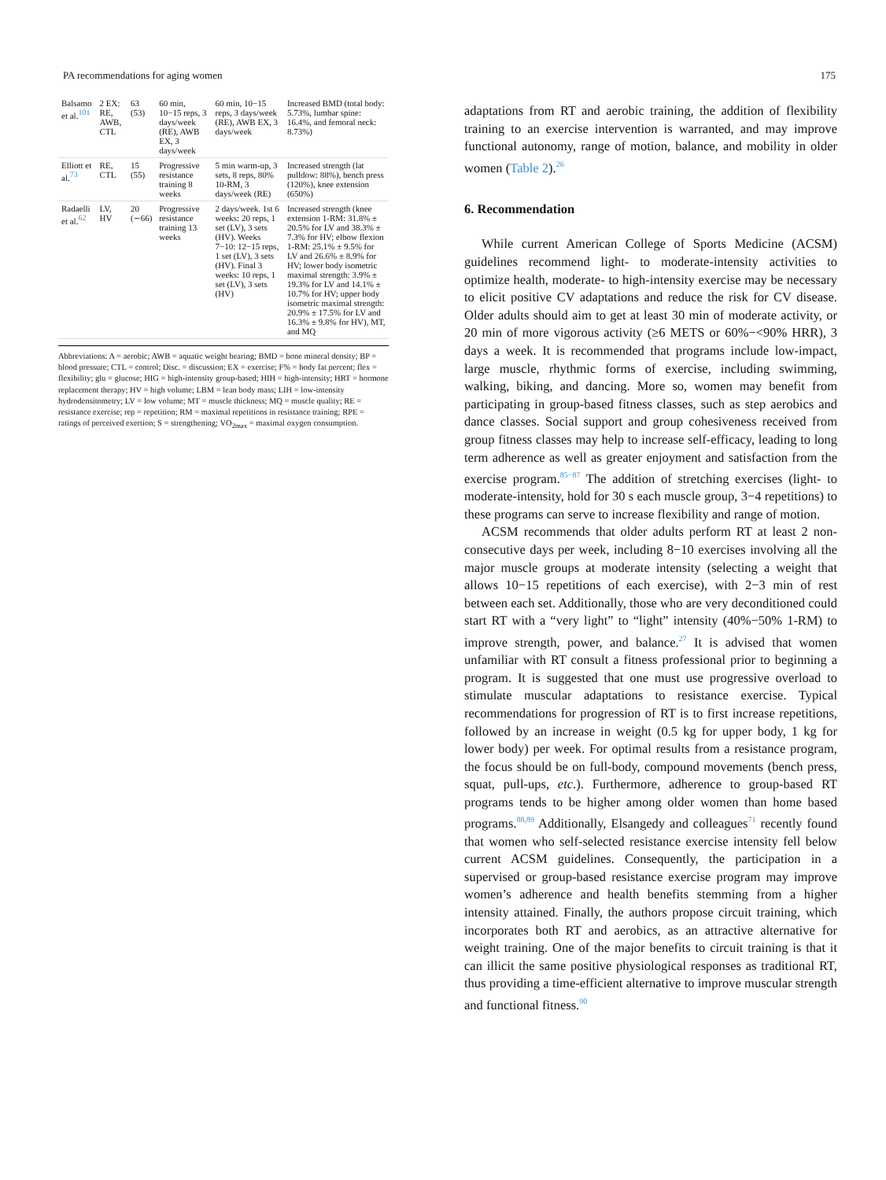PA recommendations for aging women 175
| Balsamo et al.<sup>101</sup> | 2 EX: RE, AWB, CTL | 63 (53) | 60 min, 10−15 reps, 3 days/week (RE), AWB EX, 3 days/week | 60 min, 10−15 reps, 3 days/week (RE), AWB EX, 3 days/week | Increased BMD (total body: 5.73%, lumbar spine: 16.4%, and femoral neck: 8.73%) |
| Elliott et al.<sup>73</sup> | RE, CTL | 15 (55) | Progressive resistance training 8 weeks | 5 min warm-up, 3 sets, 8 reps, 80% 10-RM, 3 days/week (RE) | Increased strength (lat pulldow: 88%), bench press (120%), knee extension (650%) |
| Radaelli et al.<sup>62</sup> | LV, HV | 20 (∼66) | Progressive resistance training 13 weeks | 2 days/week. 1st 6 weeks: 20 reps, 1 set (LV), 3 sets (HV). Weeks 7−10: 12−15 reps, 1 set (LV), 3 sets (HV). Final 3 weeks: 10 reps, 1 set (LV), 3 sets (HV) | Increased strength (knee extension 1-RM: 31.8% ± 20.5% for LV and 38.3% ± 7.3% for HV; elbow flexion 1-RM: 25.1% ± 9.5% for LV and 26.6% ± 8.9% for HV; lower body isometric maximal strength: 3.9% ± 19.3% for LV and 14.1% ± 10.7% for HV; upper body isometric maximal strength: 20.9% ± 17.5% for LV and 16.3% ± 9.8% for HV), MT, and MQ |
Abbreviations: A = aerobic; AWB = aquatic weight bearing; BMD = bone mineral density; BP = blood pressure; CTL = control; Disc. = discussion; EX = exercise; F% = body fat percent; flex = flexibility; glu = glucose; HIG = high-intensity group-based; HIH = high-intensity; HRT = hormone replacement therapy; HV = high volume; LBM = lean body mass; LIH = low-intensity hydrodensitometry; LV = low volume; MT = muscle thickness; MQ = muscle quality; RE = resistance exercise; rep = repetition; RM = maximal repetitions in resistance training; RPE = ratings of perceived exertion; S = strengthening; VO<sub>2max</sub> = maximal oxygen consumption.
adaptations from RT and aerobic training, the addition of flexibility training to an exercise intervention is warranted, and may improve functional autonomy, range of motion, balance, and mobility in older women (Table 2).<sup>26</sup>
6. Recommendation
While current American College of Sports Medicine (ACSM) guidelines recommend light- to moderate-intensity activities to optimize health, moderate- to high-intensity exercise may be necessary to elicit positive CV adaptations and reduce the risk for CV disease. Older adults should aim to get at least 30 min of moderate activity, or 20 min of more vigorous activity (≥6 METS or 60%−<90% HRR), 3 days a week. It is recommended that programs include low-impact, large muscle, rhythmic forms of exercise, including swimming, walking, biking, and dancing. More so, women may benefit from participating in group-based fitness classes, such as step aerobics and dance classes. Social support and group cohesiveness received from group fitness classes may help to increase self-efficacy, leading to long term adherence as well as greater enjoyment and satisfaction from the exercise program.<sup>85−87</sup> The addition of stretching exercises (light- to moderate-intensity, hold for 30 s each muscle group, 3−4 repetitions) to these programs can serve to increase flexibility and range of motion.
ACSM recommends that older adults perform RT at least 2 non-consecutive days per week, including 8−10 exercises involving all the major muscle groups at moderate intensity (selecting a weight that allows 10−15 repetitions of each exercise), with 2−3 min of rest between each set. Additionally, those who are very deconditioned could start RT with a “very light” to “light” intensity (40%−50% 1-RM) to improve strength, power, and balance.<sup>27</sup> It is advised that women unfamiliar with RT consult a fitness professional prior to beginning a program. It is suggested that one must use progressive overload to stimulate muscular adaptations to resistance exercise. Typical recommendations for progression of RT is to first increase repetitions, followed by an increase in weight (0.5 kg for upper body, 1 kg for lower body) per week. For optimal results from a resistance program, the focus should be on full-body, compound movements (bench press, squat, pull-ups, etc.). Furthermore, adherence to group-based RT programs tends to be higher among older women than home based programs.<sup>88,89</sup> Additionally, Elsangedy and colleagues<sup>71</sup> recently found that women who self-selected resistance exercise intensity fell below current ACSM guidelines. Consequently, the participation in a supervised or group-based resistance exercise program may improve women’s adherence and health benefits stemming from a higher intensity attained. Finally, the authors propose circuit training, which incorporates both RT and aerobics, as an attractive alternative for weight training. One of the major benefits to circuit training is that it can illicit the same positive physiological responses as traditional RT, thus providing a time-efficient alternative to improve muscular strength and functional fitness.<sup>90</sup>